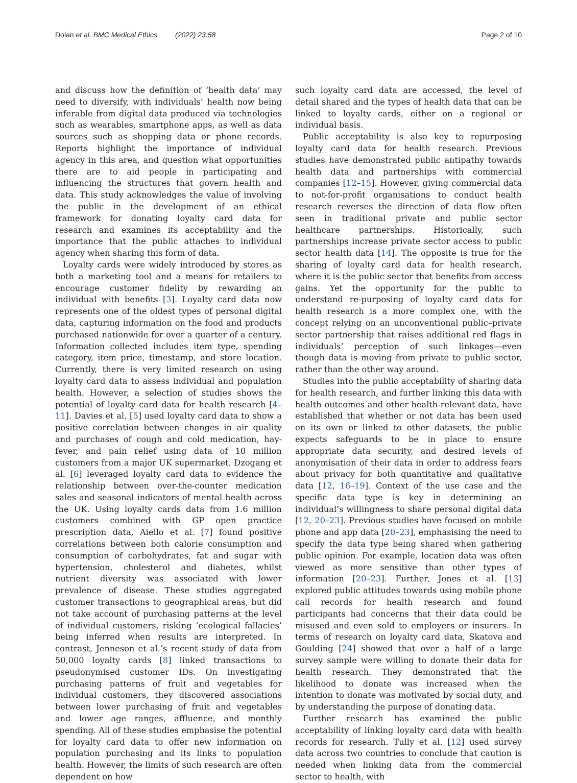Dolan et al. BMC Medical Ethics (2022) 23:58 Page 2 of 10
and discuss how the definition of ‘health data’ may need to diversify, with individuals’ health now being inferable from digital data produced via technologies such as wearables, smartphone apps, as well as data sources such as shopping data or phone records. Reports highlight the importance of individual agency in this area, and question what opportunities there are to aid people in participating and influencing the structures that govern health and data. This study acknowledges the value of involving the public in the development of an ethical framework for donating loyalty card data for research and examines its acceptability and the importance that the public attaches to individual agency when sharing this form of data.
Loyalty cards were widely introduced by stores as both a marketing tool and a means for retailers to encourage customer fidelity by rewarding an individual with benefits [3]. Loyalty card data now represents one of the oldest types of personal digital data, capturing information on the food and products purchased nationwide for over a quarter of a century. Information collected includes item type, spending category, item price, timestamp, and store location. Currently, there is very limited research on using loyalty card data to assess individual and population health. However, a selection of studies shows the potential of loyalty card data for health research [4–11]. Davies et al. [5] used loyalty card data to show a positive correlation between changes in air quality and purchases of cough and cold medication, hay-fever, and pain relief using data of 10 million customers from a major UK supermarket. Dzogang et al. [6] leveraged loyalty card data to evidence the relationship between over-the-counter medication sales and seasonal indicators of mental health across the UK. Using loyalty cards data from 1.6 million customers combined with GP open practice prescription data, Aiello et al. [7] found positive correlations between both calorie consumption and consumption of carbohydrates, fat and sugar with hypertension, cholesterol and diabetes, whilst nutrient diversity was associated with lower prevalence of disease. These studies aggregated customer transactions to geographical areas, but did not take account of purchasing patterns at the level of individual customers, risking ’ecological fallacies’ being inferred when results are interpreted. In contrast, Jenneson et al.’s recent study of data from 50,000 loyalty cards [8] linked transactions to pseudonymised customer IDs. On investigating purchasing patterns of fruit and vegetables for individual customers, they discovered associations between lower purchasing of fruit and vegetables and lower age ranges, affluence, and monthly spending. All of these studies emphasise the potential for loyalty card data to offer new information on population purchasing and its links to population health. However, the limits of such research are often dependent on how
such loyalty card data are accessed, the level of detail shared and the types of health data that can be linked to loyalty cards, either on a regional or individual basis.
Public acceptability is also key to repurposing loyalty card data for health research. Previous studies have demonstrated public antipathy towards health data and partnerships with commercial companies [12–15]. However, giving commercial data to not-for-profit organisations to conduct health research reverses the direction of data flow often seen in traditional private and public sector healthcare partnerships. Historically, such partnerships increase private sector access to public sector health data [14]. The opposite is true for the sharing of loyalty card data for health research, where it is the public sector that benefits from access gains. Yet the opportunity for the public to understand re-purposing of loyalty card data for health research is a more complex one, with the concept relying on an unconventional public–private sector partnership that raises additional red flags in individuals’ perception of such linkages—even though data is moving from private to public sector, rather than the other way around.
Studies into the public acceptability of sharing data for health research, and further linking this data with health outcomes and other health-relevant data, have established that whether or not data has been used on its own or linked to other datasets, the public expects safeguards to be in place to ensure appropriate data security, and desired levels of anonymisation of their data in order to address fears about privacy for both quantitative and qualitative data [12, 16–19]. Context of the use case and the specific data type is key in determining an individual’s willingness to share personal digital data [12, 20–23]. Previous studies have focused on mobile phone and app data [20–23], emphasising the need to specify the data type being shared when gathering public opinion. For example, location data was often viewed as more sensitive than other types of information [20–23]. Further, Jones et al. [13] explored public attitudes towards using mobile phone call records for health research and found participants had concerns that their data could be misused and even sold to employers or insurers. In terms of research on loyalty card data, Skatova and Goulding [24] showed that over a half of a large survey sample were willing to donate their data for health research. They demonstrated that the likelihood to donate was increased when the intention to donate was motivated by social duty, and by understanding the purpose of donating data.
Further research has examined the public acceptability of linking loyalty card data with health records for research. Tully et al. [12] used survey data across two countries to conclude that caution is needed when linking data from the commercial sector to health, with